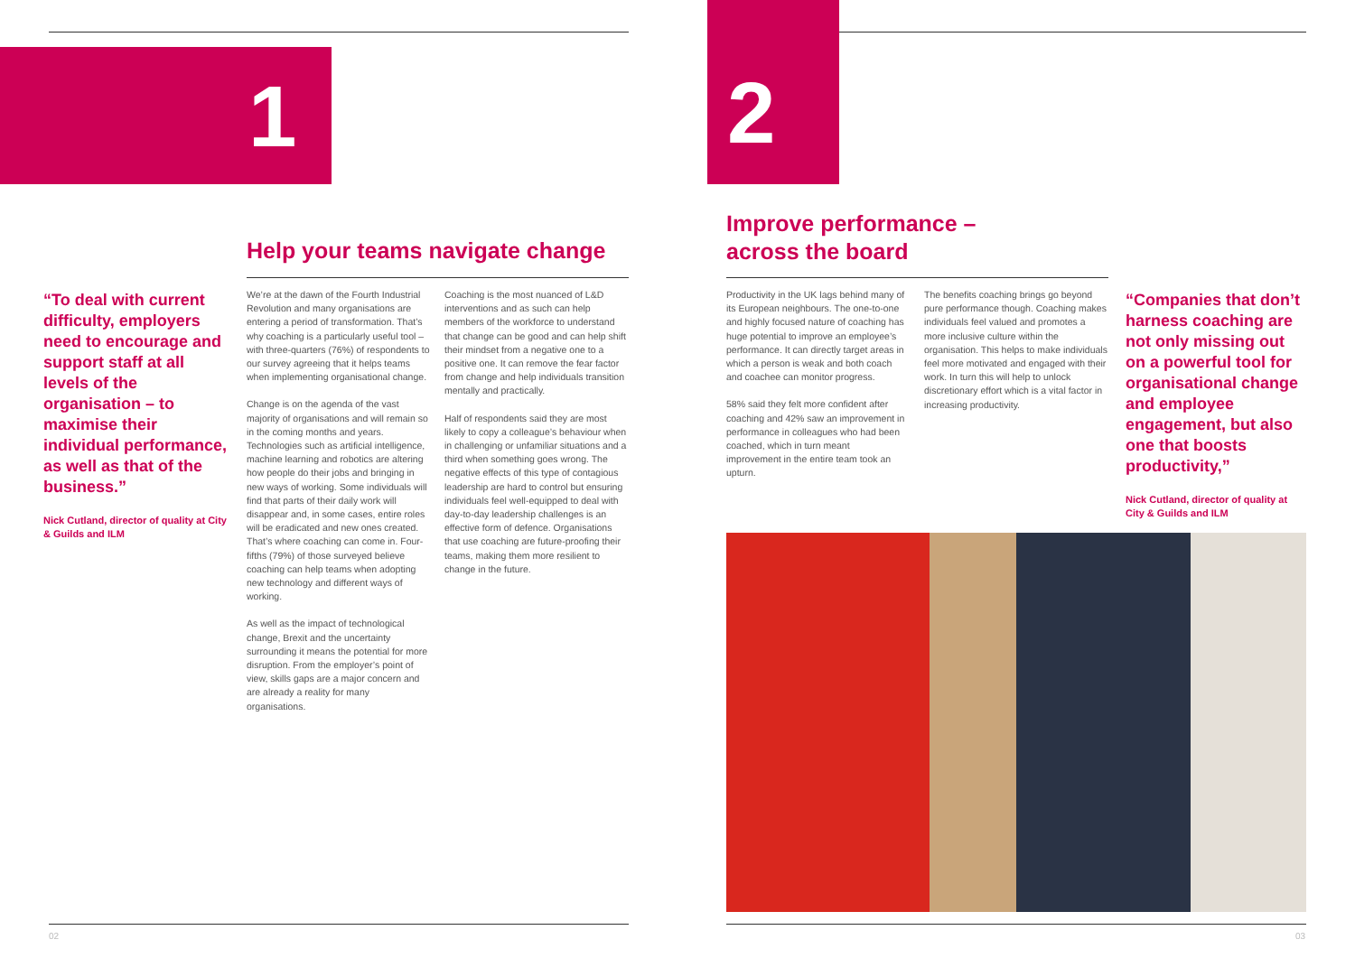1
Help your teams navigate change
“To deal with current difficulty, employers need to encourage and support staff at all levels of the organisation – to maximise their individual performance, as well as that of the business.”
Nick Cutland, director of quality at City & Guilds and ILM
We’re at the dawn of the Fourth Industrial Revolution and many organisations are entering a period of transformation. That’s why coaching is a particularly useful tool – with three-quarters (76%) of respondents to our survey agreeing that it helps teams when implementing organisational change.
Change is on the agenda of the vast majority of organisations and will remain so in the coming months and years. Technologies such as artificial intelligence, machine learning and robotics are altering how people do their jobs and bringing in new ways of working. Some individuals will find that parts of their daily work will disappear and, in some cases, entire roles will be eradicated and new ones created. That’s where coaching can come in. Four-fifths (79%) of those surveyed believe coaching can help teams when adopting new technology and different ways of working.
As well as the impact of technological change, Brexit and the uncertainty surrounding it means the potential for more disruption. From the employer’s point of view, skills gaps are a major concern and are already a reality for many organisations.
Coaching is the most nuanced of L&D interventions and as such can help members of the workforce to understand that change can be good and can help shift their mindset from a negative one to a positive one. It can remove the fear factor from change and help individuals transition mentally and practically.
Half of respondents said they are most likely to copy a colleague’s behaviour when in challenging or unfamiliar situations and a third when something goes wrong. The negative effects of this type of contagious leadership are hard to control but ensuring individuals feel well-equipped to deal with day-to-day leadership challenges is an effective form of defence. Organisations that use coaching are future-proofing their teams, making them more resilient to change in the future.
02
2
Improve performance –
across the board
Productivity in the UK lags behind many of its European neighbours. The one-to-one and highly focused nature of coaching has huge potential to improve an employee’s performance. It can directly target areas in which a person is weak and both coach and coachee can monitor progress.
58% said they felt more confident after coaching and 42% saw an improvement in performance in colleagues who had been coached, which in turn meant improvement in the entire team took an upturn.
The benefits coaching brings go beyond pure performance though. Coaching makes individuals feel valued and promotes a more inclusive culture within the organisation. This helps to make individuals feel more motivated and engaged with their work. In turn this will help to unlock discretionary effort which is a vital factor in increasing productivity.
“Companies that don’t harness coaching are not only missing out on a powerful tool for organisational change and employee engagement, but also one that boosts productivity,”
Nick Cutland, director of quality at City & Guilds and ILM
03